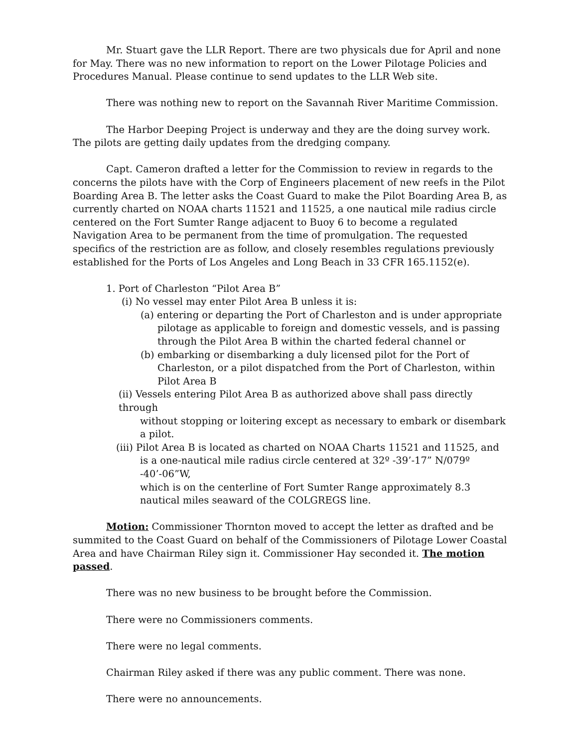Mr. Stuart gave the LLR Report. There are two physicals due for April and none for May. There was no new information to report on the Lower Pilotage Policies and Procedures Manual. Please continue to send updates to the LLR Web site.
There was nothing new to report on the Savannah River Maritime Commission.
The Harbor Deeping Project is underway and they are the doing survey work. The pilots are getting daily updates from the dredging company.
Capt. Cameron drafted a letter for the Commission to review in regards to the concerns the pilots have with the Corp of Engineers placement of new reefs in the Pilot Boarding Area B. The letter asks the Coast Guard to make the Pilot Boarding Area B, as currently charted on NOAA charts 11521 and 11525, a one nautical mile radius circle centered on the Fort Sumter Range adjacent to Buoy 6 to become a regulated Navigation Area to be permanent from the time of promulgation. The requested specifics of the restriction are as follow, and closely resembles regulations previously established for the Ports of Los Angeles and Long Beach in 33 CFR 165.1152(e).
1. Port of Charleston “Pilot Area B”
(i) No vessel may enter Pilot Area B unless it is:
(a) entering or departing the Port of Charleston and is under appropriate
pilotage as applicable to foreign and domestic vessels, and is passing through the Pilot Area B within the charted federal channel or
(b) embarking or disembarking a duly licensed pilot for the Port of
Charleston, or a pilot dispatched from the Port of Charleston, within Pilot Area B
(ii) Vessels entering Pilot Area B as authorized above shall pass directly through
without stopping or loitering except as necessary to embark or disembark a pilot.
(iii) Pilot Area B is located as charted on NOAA Charts 11521 and 11525, and
is a one-nautical mile radius circle centered at 32º -39’-17” N/079º -40’-06”W,
which is on the centerline of Fort Sumter Range approximately 8.3 nautical miles seaward of the COLGREGS line.
Motion: Commissioner Thornton moved to accept the letter as drafted and be summited to the Coast Guard on behalf of the Commissioners of Pilotage Lower Coastal Area and have Chairman Riley sign it. Commissioner Hay seconded it. The motion passed.
There was no new business to be brought before the Commission.
There were no Commissioners comments.
There were no legal comments.
Chairman Riley asked if there was any public comment. There was none.
There were no announcements.